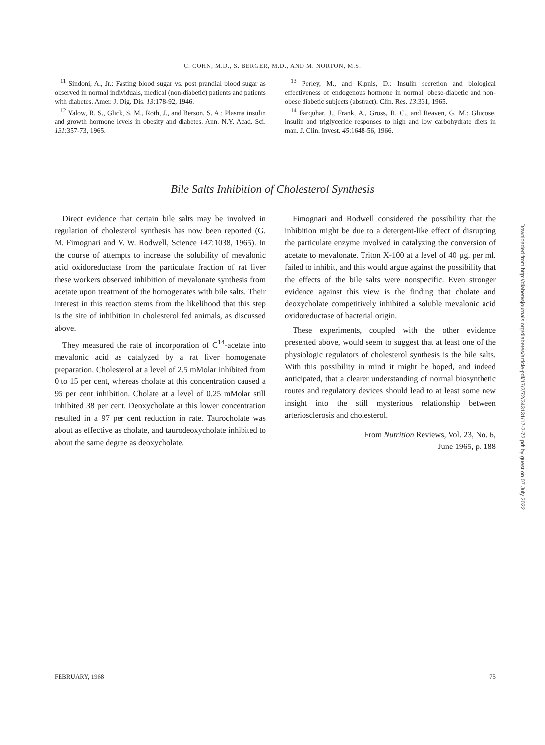C. COHN, M.D., S. BERGER, M.D., AND M. NORTON, M.S.
<sup>11</sup> Sindoni, A., Jr.: Fasting blood sugar vs. post prandial blood sugar as observed in normal individuals, medical (non-diabetic) patients and patients with diabetes. Amer. J. Dig. Dis. 13:178-92, 1946.
<sup>12</sup> Yalow, R. S., Glick, S. M., Roth, J., and Berson, S. A.: Plasma insulin and growth hormone levels in obesity and diabetes. Ann. N.Y. Acad. Sci. 131:357-73, 1965.
<sup>13</sup> Perley, M., and Kipnis, D.: Insulin secretion and biological effectiveness of endogenous hormone in normal, obese-diabetic and non-obese diabetic subjects (abstract). Clin. Res. 13:331, 1965.
<sup>14</sup> Farquhar, J., Frank, A., Gross, R. C., and Reaven, G. M.: Glucose, insulin and triglyceride responses to high and low carbohydrate diets in man. J. Clin. Invest. 45:1648-56, 1966.
Bile Salts Inhibition of Cholesterol Synthesis
Direct evidence that certain bile salts may be involved in regulation of cholesterol synthesis has now been reported (G. M. Fimognari and V. W. Rodwell, Science 147:1038, 1965). In the course of attempts to increase the solubility of mevalonic acid oxidoreductase from the particulate fraction of rat liver these workers observed inhibition of mevalonate synthesis from acetate upon treatment of the homogenates with bile salts. Their interest in this reaction stems from the likelihood that this step is the site of inhibition in cholesterol fed animals, as discussed above.
They measured the rate of incorporation of C<sup>14</sup>-acetate into mevalonic acid as catalyzed by a rat liver homogenate preparation. Cholesterol at a level of 2.5 mMolar inhibited from 0 to 15 per cent, whereas cholate at this concentration caused a 95 per cent inhibition. Cholate at a level of 0.25 mMolar still inhibited 38 per cent. Deoxycholate at this lower concentration resulted in a 97 per cent reduction in rate. Taurocholate was about as effective as cholate, and taurodeoxycholate inhibited to about the same degree as deoxycholate.
Fimognari and Rodwell considered the possibility that the inhibition might be due to a detergent-like effect of disrupting the particulate enzyme involved in catalyzing the conversion of acetate to mevalonate. Triton X-100 at a level of 40 µg. per ml. failed to inhibit, and this would argue against the possibility that the effects of the bile salts were nonspecific. Even stronger evidence against this view is the finding that cholate and deoxycholate competitively inhibited a soluble mevalonic acid oxidoreductase of bacterial origin.
These experiments, coupled with the other evidence presented above, would seem to suggest that at least one of the physiologic regulators of cholesterol synthesis is the bile salts. With this possibility in mind it might be hoped, and indeed anticipated, that a clearer understanding of normal biosynthetic routes and regulatory devices should lead to at least some new insight into the still mysterious relationship between arteriosclerosis and cholesterol.
From Nutrition Reviews, Vol. 23, No. 6,
June 1965, p. 188
Downloaded from http://diabetesjournals.org/diabetes/article-pdf/17/2/72/343131/17-2-72.pdf by guest on 07 July 2022
FEBRUARY, 1968 75